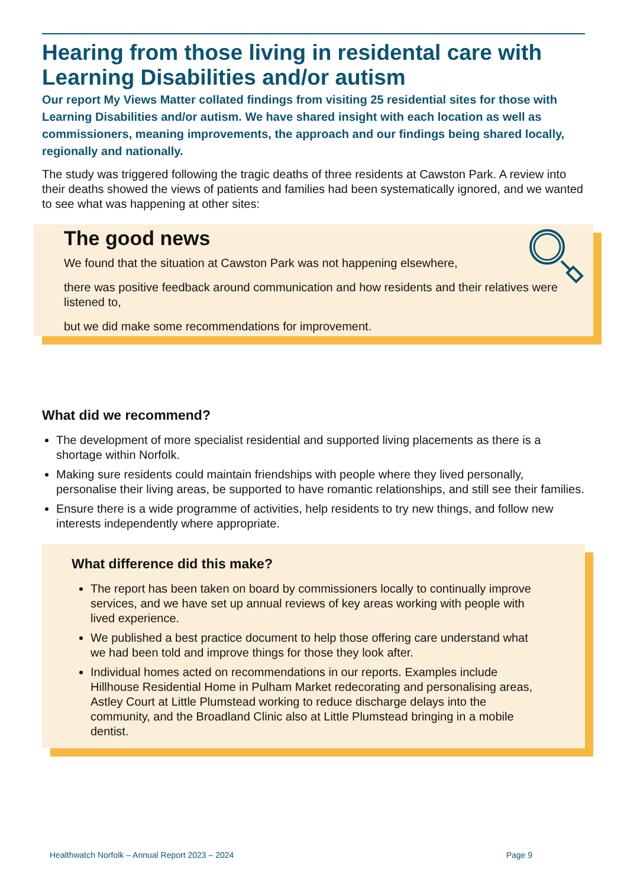Hearing from those living in residental care with Learning Disabilities and/or autism
Our report My Views Matter collated findings from visiting 25 residential sites for those with Learning Disabilities and/or autism. We have shared insight with each location as well as commissioners, meaning improvements, the approach and our findings being shared locally, regionally and nationally.
The study was triggered following the tragic deaths of three residents at Cawston Park. A review into their deaths showed the views of patients and families had been systematically ignored, and we wanted to see what was happening at other sites:
The good news
We found that the situation at Cawston Park was not happening elsewhere,
there was positive feedback around communication and how residents and their relatives were listened to,
but we did make some recommendations for improvement.
What did we recommend?
The development of more specialist residential and supported living placements as there is a shortage within Norfolk.
Making sure residents could maintain friendships with people where they lived personally, personalise their living areas, be supported to have romantic relationships, and still see their families.
Ensure there is a wide programme of activities, help residents to try new things, and follow new interests independently where appropriate.
What difference did this make?
The report has been taken on board by commissioners locally to continually improve services, and we have set up annual reviews of key areas working with people with lived experience.
We published a best practice document to help those offering care understand what we had been told and improve things for those they look after.
Individual homes acted on recommendations in our reports. Examples include Hillhouse Residential Home in Pulham Market redecorating and personalising areas, Astley Court at Little Plumstead working to reduce discharge delays into the community, and the Broadland Clinic also at Little Plumstead bringing in a mobile dentist.
Healthwatch Norfolk – Annual Report 2023 – 2024 Page 9